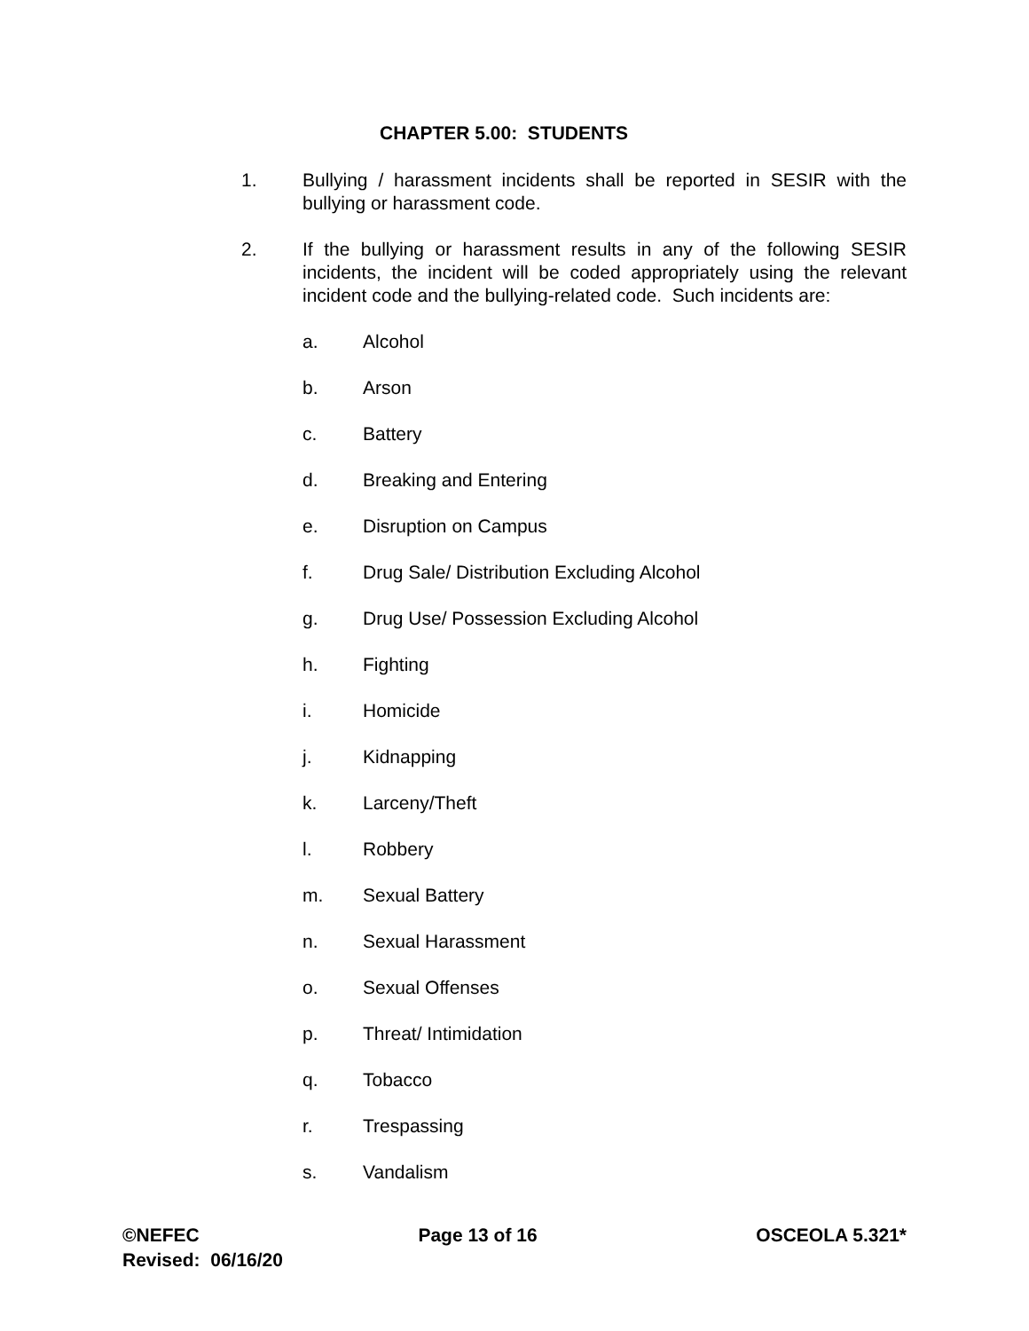CHAPTER 5.00: STUDENTS
1. Bullying / harassment incidents shall be reported in SESIR with the bullying or harassment code.
2. If the bullying or harassment results in any of the following SESIR incidents, the incident will be coded appropriately using the relevant incident code and the bullying-related code. Such incidents are:
a. Alcohol
b. Arson
c. Battery
d. Breaking and Entering
e. Disruption on Campus
f. Drug Sale/ Distribution Excluding Alcohol
g. Drug Use/ Possession Excluding Alcohol
h. Fighting
i. Homicide
j. Kidnapping
k. Larceny/Theft
l. Robbery
m. Sexual Battery
n. Sexual Harassment
o. Sexual Offenses
p. Threat/ Intimidation
q. Tobacco
r. Trespassing
s. Vandalism
©NEFEC Page 13 of 16 OSCEOLA 5.321*
Revised: 06/16/20